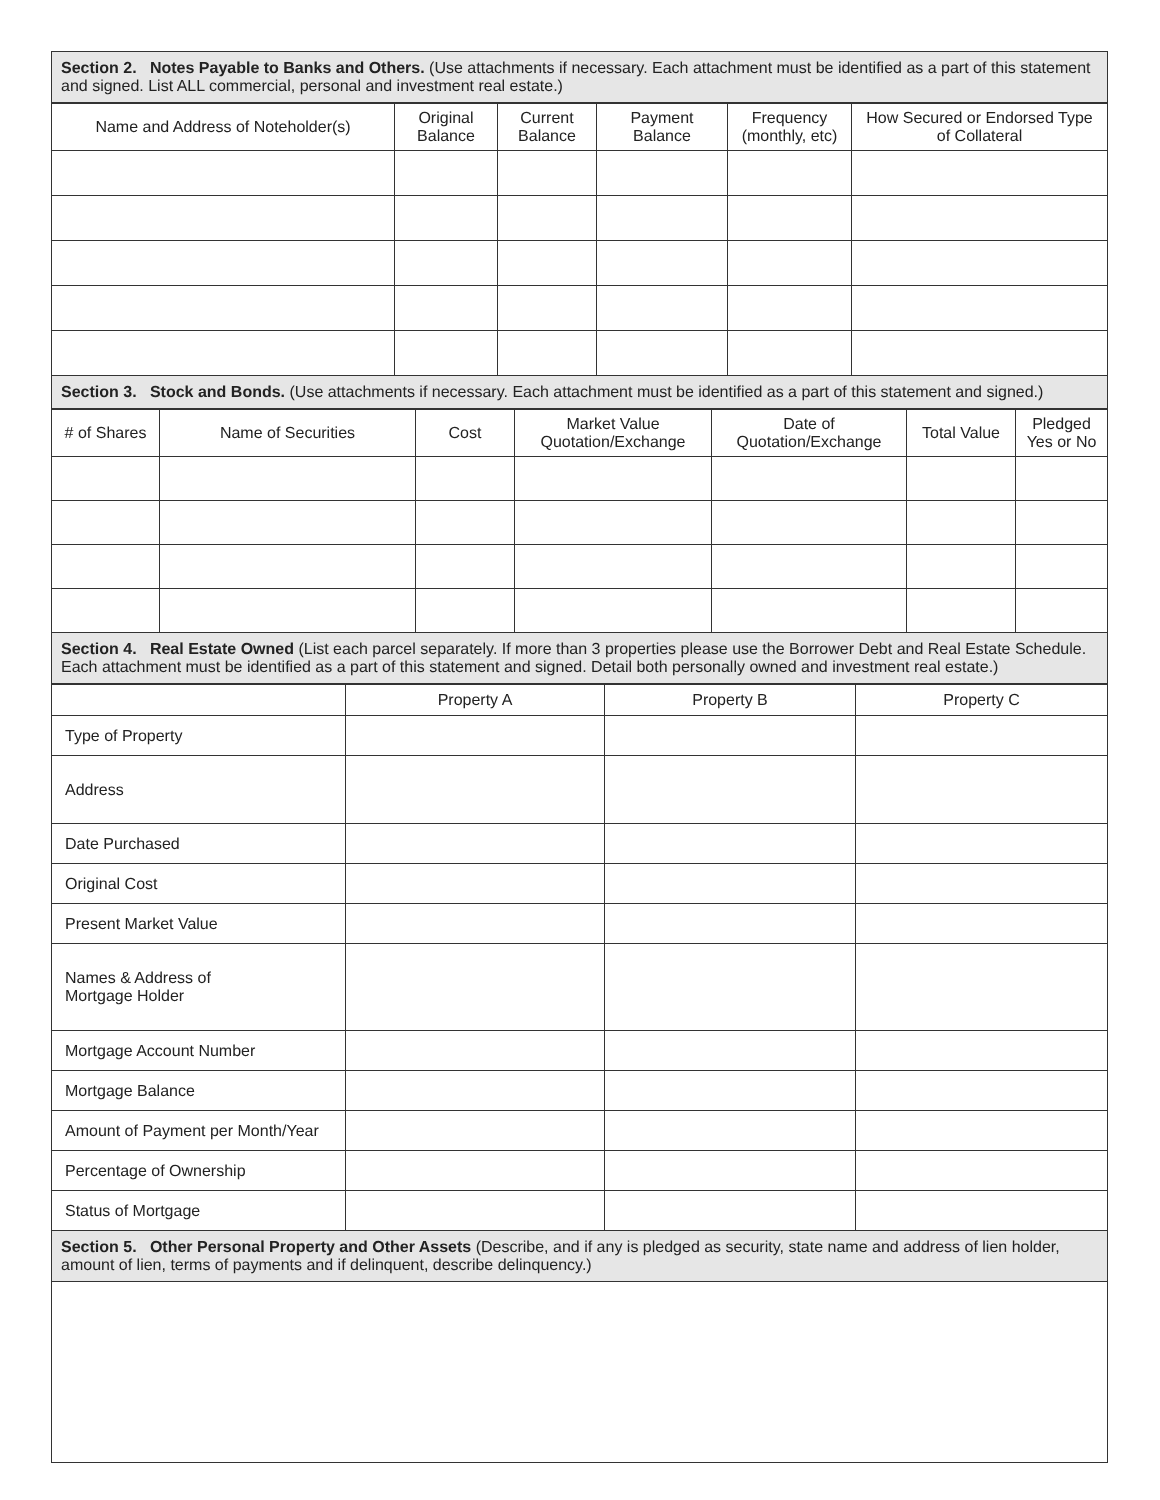Section 2. Notes Payable to Banks and Others. (Use attachments if necessary. Each attachment must be identified as a part of this statement and signed. List ALL commercial, personal and investment real estate.)
| Name and Address of Noteholder(s) | Original Balance | Current Balance | Payment Balance | Frequency (monthly, etc) | How Secured or Endorsed Type of Collateral |
| --- | --- | --- | --- | --- | --- |
Section 3. Stock and Bonds. (Use attachments if necessary. Each attachment must be identified as a part of this statement and signed.)
| # of Shares | Name of Securities | Cost | Market Value Quotation/Exchange | Date of Quotation/Exchange | Total Value | Pledged Yes or No |
| --- | --- | --- | --- | --- | --- | --- |
Section 4. Real Estate Owned (List each parcel separately. If more than 3 properties please use the Borrower Debt and Real Estate Schedule. Each attachment must be identified as a part of this statement and signed. Detail both personally owned and investment real estate.)
| | Property A | Property B | Property C |
| --- | --- | --- | --- |
| Type of Property | | | |
| Address | | | |
| Date Purchased | | | |
| Original Cost | | | |
| Present Market Value | | | |
| Names & Address of Mortgage Holder | | | |
| Mortgage Account Number | | | |
| Mortgage Balance | | | |
| Amount of Payment per Month/Year | | | |
| Percentage of Ownership | | | |
| Status of Mortgage | | | |
Section 5. Other Personal Property and Other Assets (Describe, and if any is pledged as security, state name and address of lien holder, amount of lien, terms of payments and if delinquent, describe delinquency.)